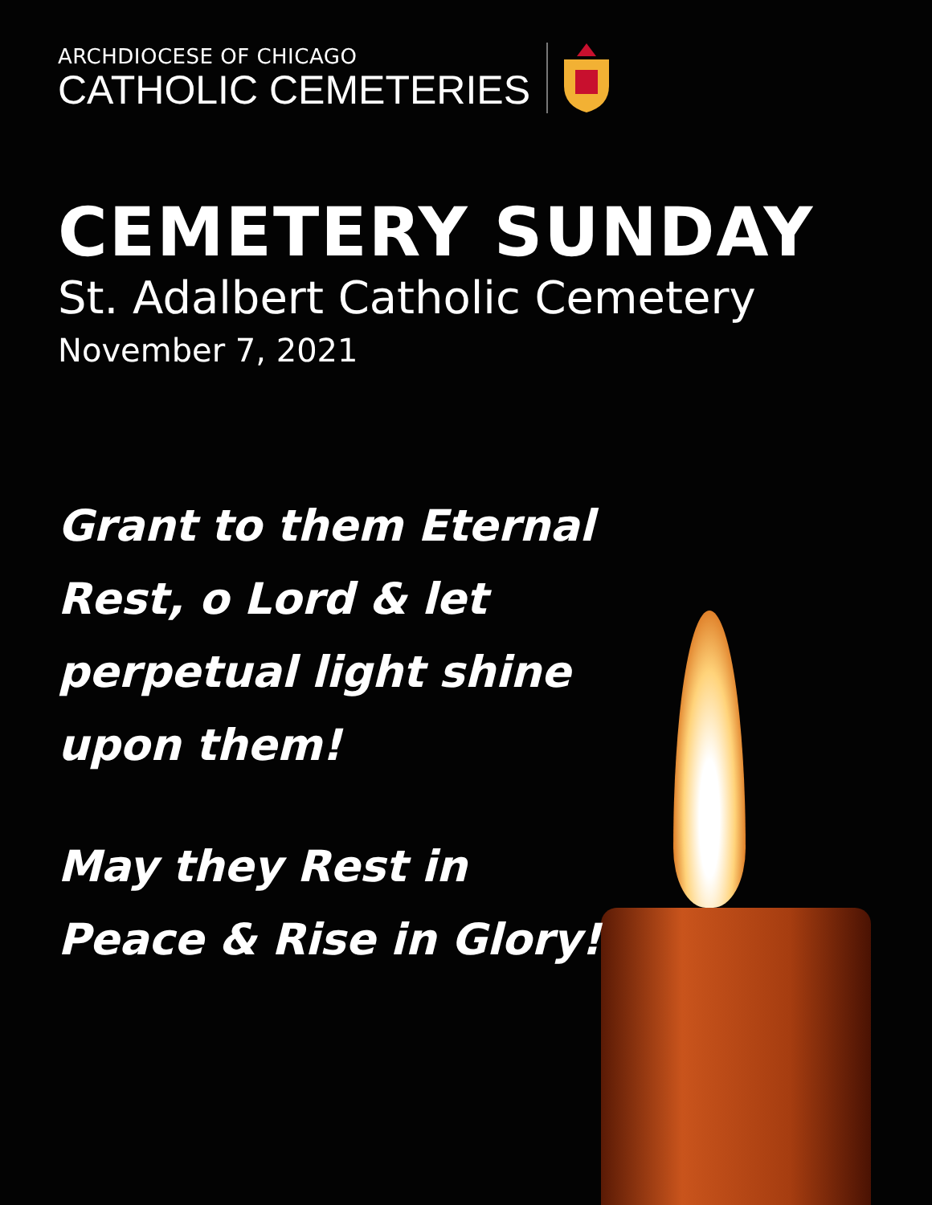ARCHDIOCESE OF CHICAGO
CATHOLIC CEMETERIES
CEMETERY SUNDAY
St. Adalbert Catholic Cemetery
November 7, 2021
Grant to them Eternal Rest, o Lord & let perpetual light shine upon them!
May they Rest in Peace & Rise in Glory!